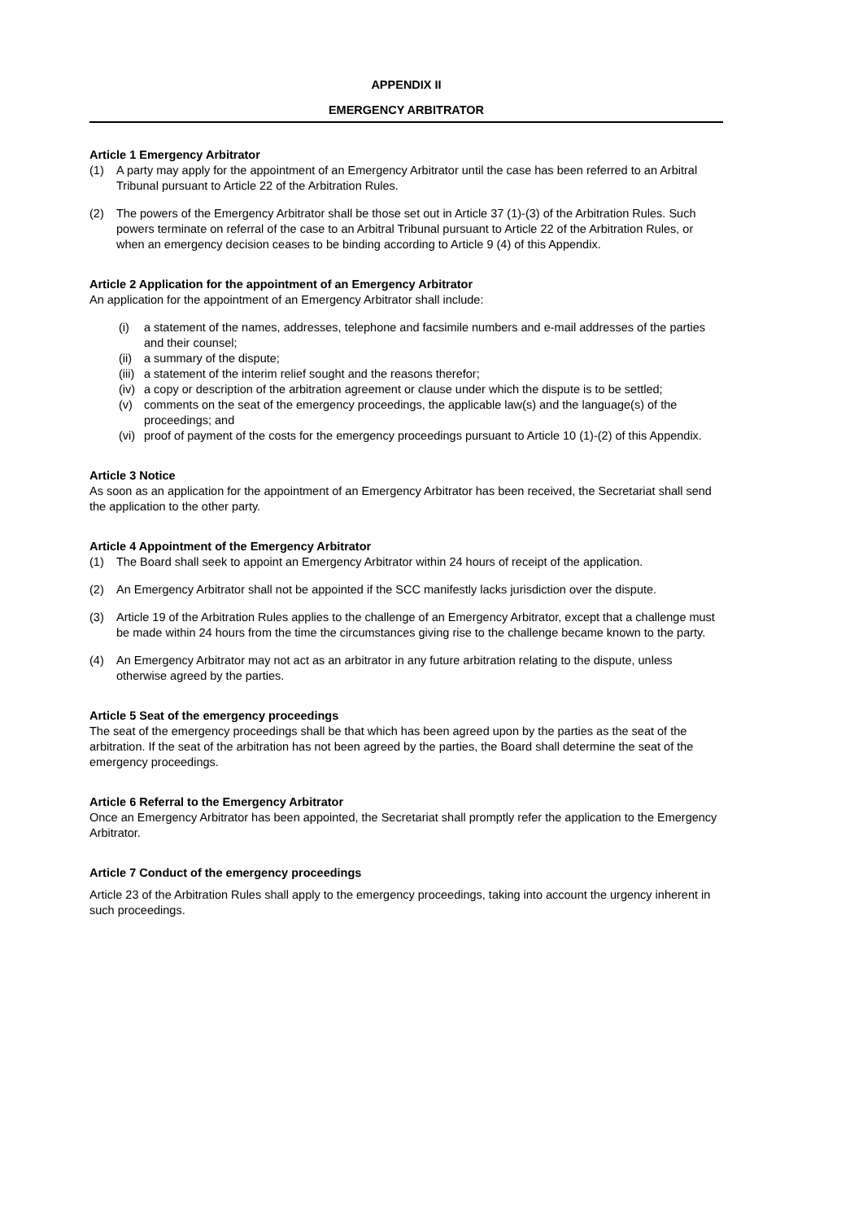APPENDIX II
EMERGENCY ARBITRATOR
Article 1 Emergency Arbitrator
(1) A party may apply for the appointment of an Emergency Arbitrator until the case has been referred to an Arbitral Tribunal pursuant to Article 22 of the Arbitration Rules.
(2) The powers of the Emergency Arbitrator shall be those set out in Article 37 (1)-(3) of the Arbitration Rules. Such powers terminate on referral of the case to an Arbitral Tribunal pursuant to Article 22 of the Arbitration Rules, or when an emergency decision ceases to be binding according to Article 9 (4) of this Appendix.
Article 2 Application for the appointment of an Emergency Arbitrator
An application for the appointment of an Emergency Arbitrator shall include:
(i) a statement of the names, addresses, telephone and facsimile numbers and e-mail addresses of the parties and their counsel;
(ii) a summary of the dispute;
(iii) a statement of the interim relief sought and the reasons therefor;
(iv) a copy or description of the arbitration agreement or clause under which the dispute is to be settled;
(v) comments on the seat of the emergency proceedings, the applicable law(s) and the language(s) of the proceedings; and
(vi) proof of payment of the costs for the emergency proceedings pursuant to Article 10 (1)-(2) of this Appendix.
Article 3 Notice
As soon as an application for the appointment of an Emergency Arbitrator has been received, the Secretariat shall send the application to the other party.
Article 4 Appointment of the Emergency Arbitrator
(1) The Board shall seek to appoint an Emergency Arbitrator within 24 hours of receipt of the application.
(2) An Emergency Arbitrator shall not be appointed if the SCC manifestly lacks jurisdiction over the dispute.
(3) Article 19 of the Arbitration Rules applies to the challenge of an Emergency Arbitrator, except that a challenge must be made within 24 hours from the time the circumstances giving rise to the challenge became known to the party.
(4) An Emergency Arbitrator may not act as an arbitrator in any future arbitration relating to the dispute, unless otherwise agreed by the parties.
Article 5 Seat of the emergency proceedings
The seat of the emergency proceedings shall be that which has been agreed upon by the parties as the seat of the arbitration. If the seat of the arbitration has not been agreed by the parties, the Board shall determine the seat of the emergency proceedings.
Article 6 Referral to the Emergency Arbitrator
Once an Emergency Arbitrator has been appointed, the Secretariat shall promptly refer the application to the Emergency Arbitrator.
Article 7 Conduct of the emergency proceedings
Article 23 of the Arbitration Rules shall apply to the emergency proceedings, taking into account the urgency inherent in such proceedings.